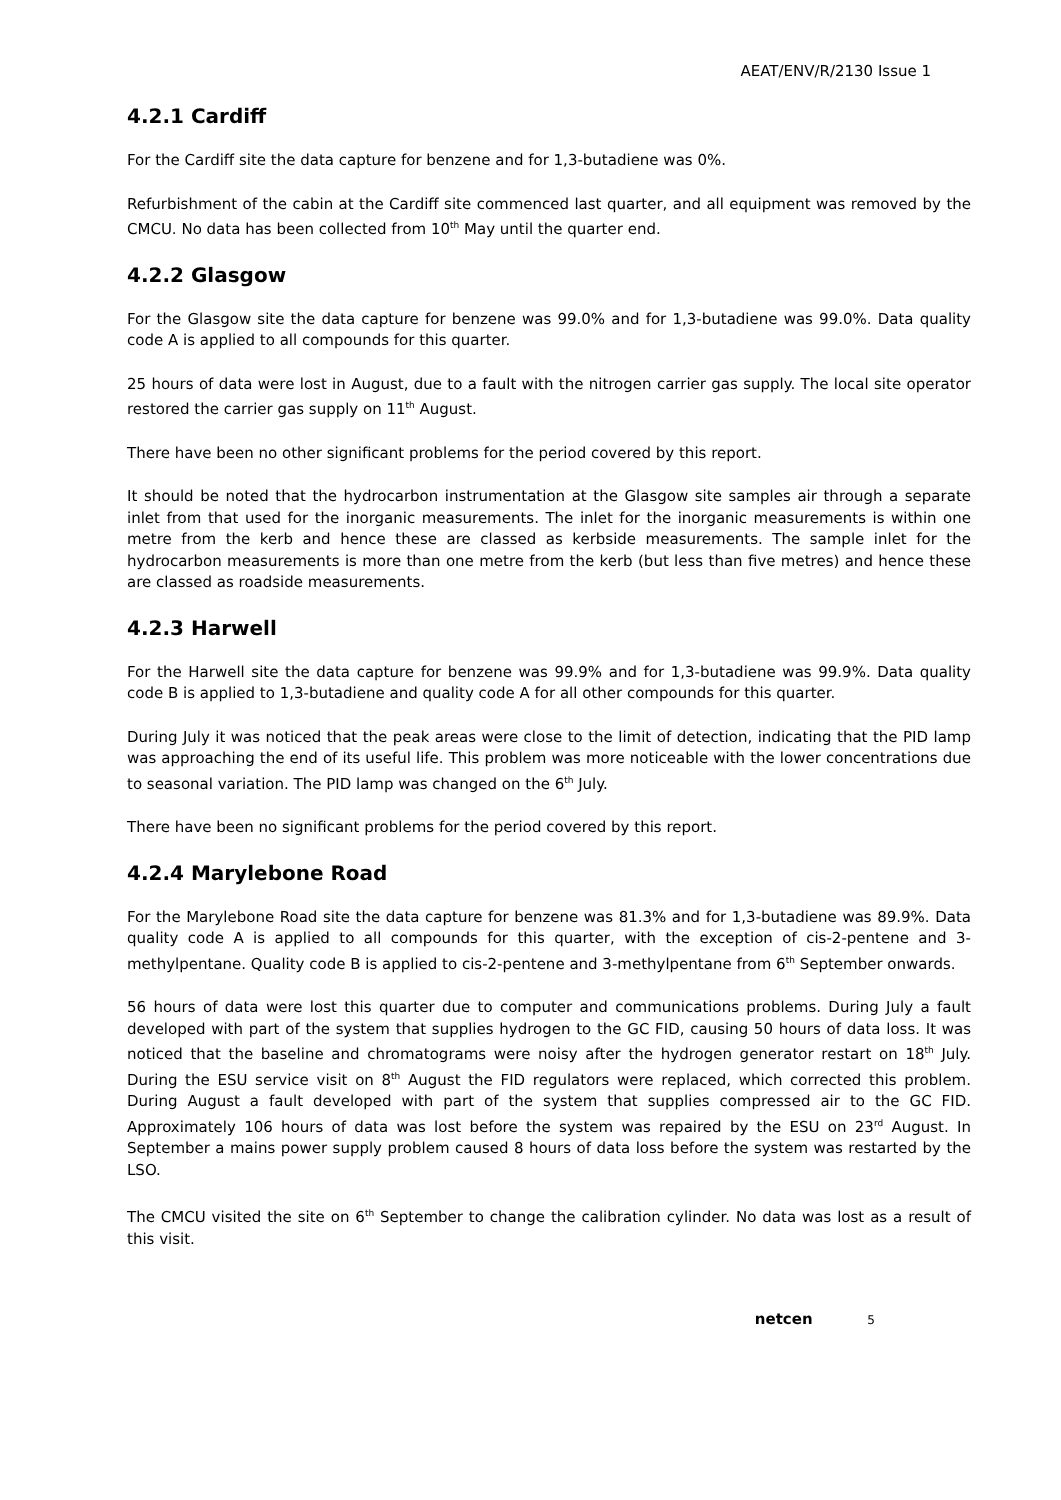AEAT/ENV/R/2130 Issue 1
4.2.1 Cardiff
For the Cardiff site the data capture for benzene and for 1,3-butadiene was 0%.
Refurbishment of the cabin at the Cardiff site commenced last quarter, and all equipment was removed by the CMCU. No data has been collected from 10<sup>th</sup> May until the quarter end.
4.2.2 Glasgow
For the Glasgow site the data capture for benzene was 99.0% and for 1,3-butadiene was 99.0%. Data quality code A is applied to all compounds for this quarter.
25 hours of data were lost in August, due to a fault with the nitrogen carrier gas supply. The local site operator restored the carrier gas supply on 11<sup>th</sup> August.
There have been no other significant problems for the period covered by this report.
It should be noted that the hydrocarbon instrumentation at the Glasgow site samples air through a separate inlet from that used for the inorganic measurements. The inlet for the inorganic measurements is within one metre from the kerb and hence these are classed as kerbside measurements. The sample inlet for the hydrocarbon measurements is more than one metre from the kerb (but less than five metres) and hence these are classed as roadside measurements.
4.2.3 Harwell
For the Harwell site the data capture for benzene was 99.9% and for 1,3-butadiene was 99.9%. Data quality code B is applied to 1,3-butadiene and quality code A for all other compounds for this quarter.
During July it was noticed that the peak areas were close to the limit of detection, indicating that the PID lamp was approaching the end of its useful life. This problem was more noticeable with the lower concentrations due to seasonal variation. The PID lamp was changed on the 6<sup>th</sup> July.
There have been no significant problems for the period covered by this report.
4.2.4 Marylebone Road
For the Marylebone Road site the data capture for benzene was 81.3% and for 1,3-butadiene was 89.9%. Data quality code A is applied to all compounds for this quarter, with the exception of cis-2-pentene and 3-methylpentane. Quality code B is applied to cis-2-pentene and 3-methylpentane from 6<sup>th</sup> September onwards.
56 hours of data were lost this quarter due to computer and communications problems. During July a fault developed with part of the system that supplies hydrogen to the GC FID, causing 50 hours of data loss. It was noticed that the baseline and chromatograms were noisy after the hydrogen generator restart on 18<sup>th</sup> July. During the ESU service visit on 8<sup>th</sup> August the FID regulators were replaced, which corrected this problem. During August a fault developed with part of the system that supplies compressed air to the GC FID. Approximately 106 hours of data was lost before the system was repaired by the ESU on 23<sup>rd</sup> August. In September a mains power supply problem caused 8 hours of data loss before the system was restarted by the LSO.
The CMCU visited the site on 6<sup>th</sup> September to change the calibration cylinder. No data was lost as a result of this visit.
netcen 5